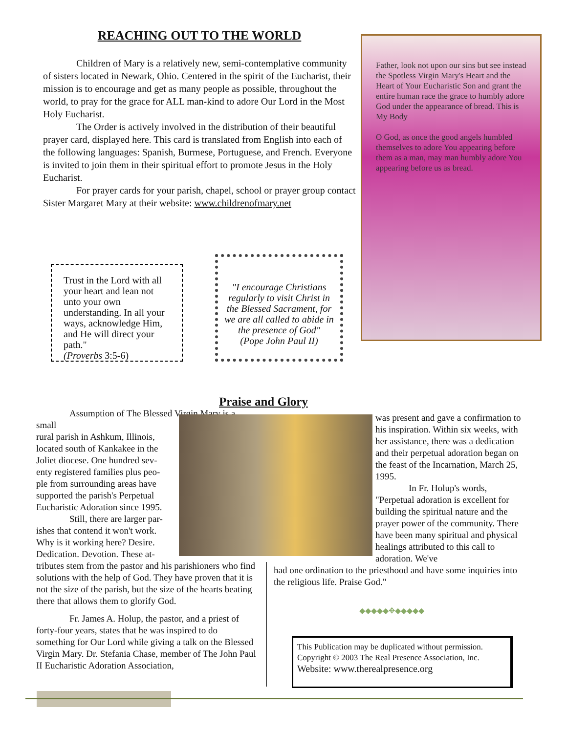REACHING OUT TO THE WORLD
Children of Mary is a relatively new, semi-contemplative community of sisters located in Newark, Ohio. Centered in the spirit of the Eucharist, their mission is to encourage and get as many people as possible, throughout the world, to pray for the grace for ALL man-kind to adore Our Lord in the Most Holy Eucharist.
The Order is actively involved in the distribution of their beautiful prayer card, displayed here. This card is translated from English into each of the following languages: Spanish, Burmese, Portuguese, and French. Everyone is invited to join them in their spiritual effort to promote Jesus in the Holy Eucharist.
For prayer cards for your parish, chapel, school or prayer group contact Sister Margaret Mary at their website: www.childrenofmary.net
Father, look not upon our sins but see instead the Spotless Virgin Mary's Heart and the Heart of Your Eucharistic Son and grant the entire human race the grace to humbly adore God under the appearance of bread. This is My Body
O God, as once the good angels humbled themselves to adore You appearing before them as a man, may man humbly adore You appearing before us as bread.
Trust in the Lord with all your heart and lean not unto your own understanding. In all your ways, acknowledge Him, and He will direct your path."
(Proverbs 3:5-6)
"I encourage Christians regularly to visit Christ in the Blessed Sacrament, for we are all called to abide in the presence of God"
(Pope John Paul II)
Praise and Glory
Assumption of The Blessed Virgin Mary is a small
rural parish in Ashkum, Illinois,
located south of Kankakee in the
Joliet diocese. One hundred sev-
enty registered families plus peo-
ple from surrounding areas have
supported the parish's Perpetual
Eucharistic Adoration since 1995.
Still, there are larger par-
ishes that contend it won't work.
Why is it working here? Desire.
Dedication. Devotion. These at-
tributes stem from the pastor and his parishioners who find solutions with the help of God. They have proven that it is not the size of the parish, but the size of the hearts beating there that allows them to glorify God.
Fr. James A. Holup, the pastor, and a priest of forty-four years, states that he was inspired to do something for Our Lord while giving a talk on the Blessed Virgin Mary. Dr. Stefania Chase, member of The John Paul II Eucharistic Adoration Association,
was present and gave a confirmation to his inspiration. Within six weeks, with her assistance, there was a dedication and their perpetual adoration began on the feast of the Incarnation, March 25, 1995.
In Fr. Holup's words,
"Perpetual adoration is excellent for building the spiritual nature and the prayer power of the community. There have been many spiritual and physical healings attributed to this call to adoration. We've
had one ordination to the priesthood and have some inquiries into the religious life. Praise God."
◆◆◆◆◆✥◆◆◆◆◆
This Publication may be duplicated without permission.
Copyright © 2003 The Real Presence Association, Inc.
Website: www.therealpresence.org